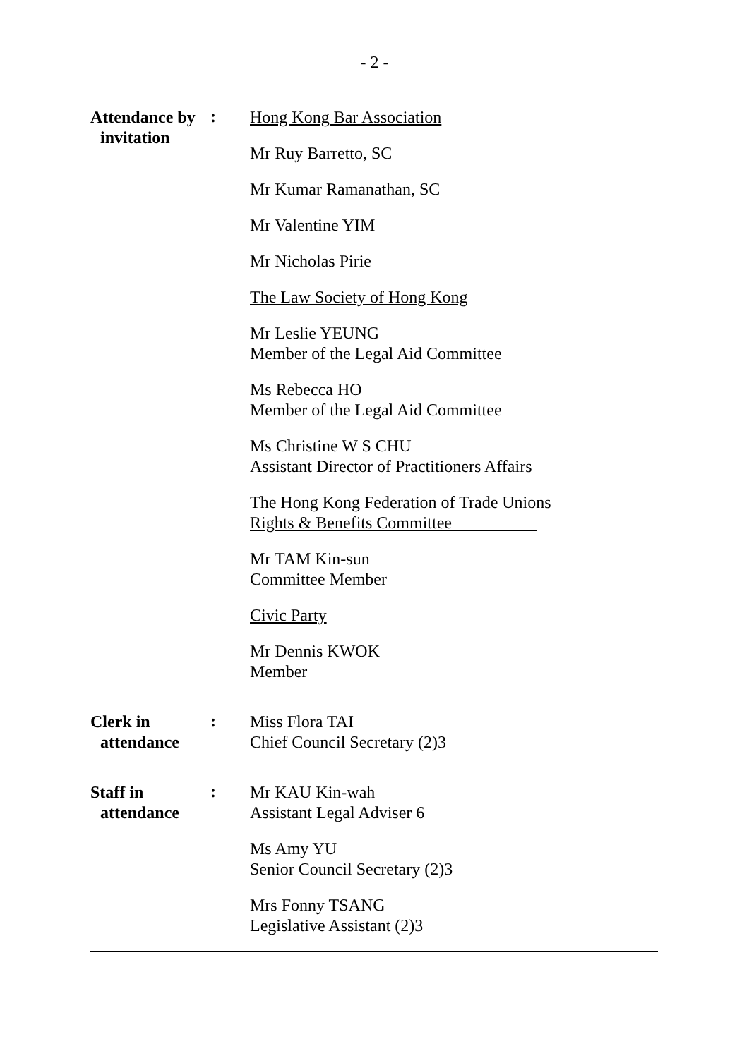- 2 -
Attendance by
invitation
:
Hong Kong Bar Association
Mr Ruy Barretto, SC
Mr Kumar Ramanathan, SC
Mr Valentine YIM
Mr Nicholas Pirie
The Law Society of Hong Kong
Mr Leslie YEUNG
Member of the Legal Aid Committee
Ms Rebecca HO
Member of the Legal Aid Committee
Ms Christine W S CHU
Assistant Director of Practitioners Affairs
The Hong Kong Federation of Trade Unions
Rights & Benefits Committee
Mr TAM Kin-sun
Committee Member
Civic Party
Mr Dennis KWOK
Member
Clerk in
attendance
:
Miss Flora TAI
Chief Council Secretary (2)3
Staff in
attendance
:
Mr KAU Kin-wah
Assistant Legal Adviser 6
Ms Amy YU
Senior Council Secretary (2)3
Mrs Fonny TSANG
Legislative Assistant (2)3